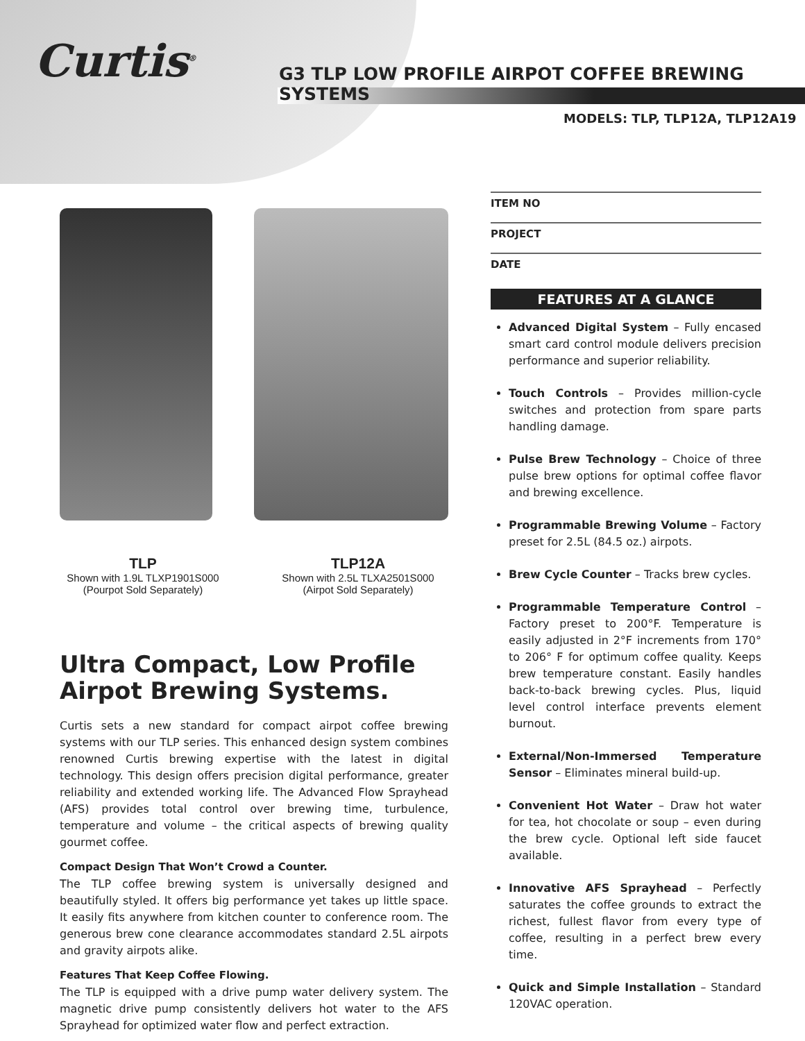Curtis<sup>®</sup>
G3 TLP LOW PROFILE AIRPOT COFFEE BREWING SYSTEMS
MODELS: TLP, TLP12A, TLP12A19
TLP
Shown with 1.9L TLXP1901S000
(Pourpot Sold Separately)
TLP12A
Shown with 2.5L TLXA2501S000
(Airpot Sold Separately)
Ultra Compact, Low Profile Airpot Brewing Systems.
Curtis sets a new standard for compact airpot coffee brewing systems with our TLP series. This enhanced design system combines renowned Curtis brewing expertise with the latest in digital technology. This design offers precision digital performance, greater reliability and extended working life. The Advanced Flow Sprayhead (AFS) provides total control over brewing time, turbulence, temperature and volume – the critical aspects of brewing quality gourmet coffee.
Compact Design That Won’t Crowd a Counter.
The TLP coffee brewing system is universally designed and beautifully styled. It offers big performance yet takes up little space. It easily fits anywhere from kitchen counter to conference room. The generous brew cone clearance accommodates standard 2.5L airpots and gravity airpots alike.
Features That Keep Coffee Flowing.
The TLP is equipped with a drive pump water delivery system. The magnetic drive pump consistently delivers hot water to the AFS Sprayhead for optimized water flow and perfect extraction.
ITEM NO
PROJECT
DATE
FEATURES AT A GLANCE
Advanced Digital System – Fully encased smart card control module delivers precision performance and superior reliability.
Touch Controls – Provides million-cycle switches and protection from spare parts handling damage.
Pulse Brew Technology – Choice of three pulse brew options for optimal coffee flavor and brewing excellence.
Programmable Brewing Volume – Factory preset for 2.5L (84.5 oz.) airpots.
Brew Cycle Counter – Tracks brew cycles.
Programmable Temperature Control – Factory preset to 200°F. Temperature is easily adjusted in 2°F increments from 170° to 206° F for optimum coffee quality. Keeps brew temperature constant. Easily handles back-to-back brewing cycles. Plus, liquid level control interface prevents element burnout.
External/Non-Immersed Temperature Sensor – Eliminates mineral build-up.
Convenient Hot Water – Draw hot water for tea, hot chocolate or soup – even during the brew cycle. Optional left side faucet available.
Innovative AFS Sprayhead – Perfectly saturates the coffee grounds to extract the richest, fullest flavor from every type of coffee, resulting in a perfect brew every time.
Quick and Simple Installation – Standard 120VAC operation.